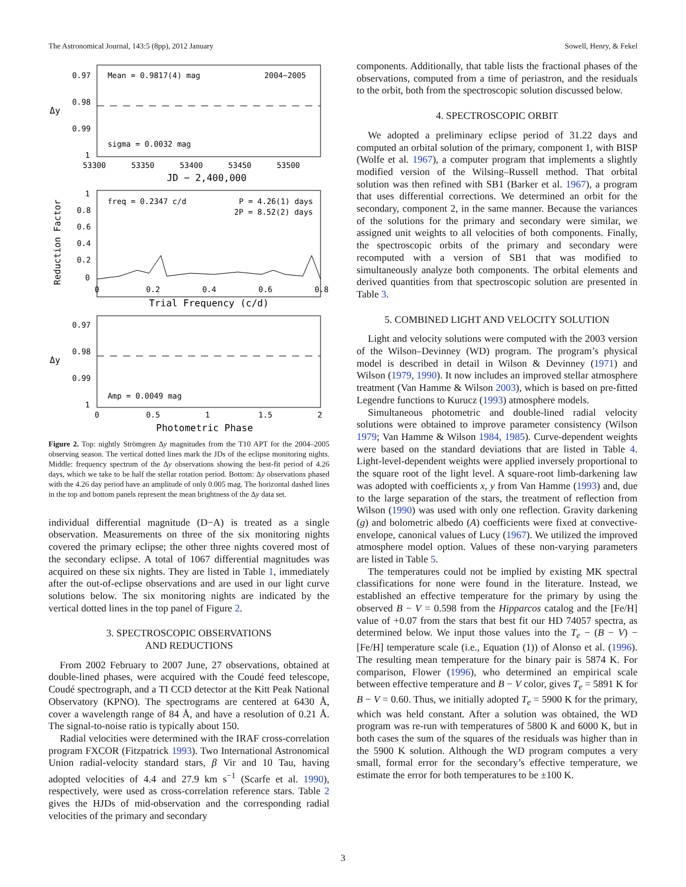The Astronomical Journal, 143:5 (8pp), 2012 January Sowell, Henry, & Fekel
Mean = 0.9817(4) mag
2004−2005
sigma = 0.0032 mag
0.97
0.98
0.99
1
Δy
53300
53350
53400
53450
53500
JD − 2,400,000
freq = 0.2347 c/d
P = 4.26(1) days
2P = 8.52(2) days
1
0.8
0.6
0.4
0.2
0
Reduction Factor
0
0.2
0.4
0.6
0.8
Trial Frequency (c/d)
Amp = 0.0049 mag
0.97
0.98
0.99
1
Δy
0
0.5
1
1.5
2
Photometric Phase
Figure 2. Top: nightly Strömgren Δy magnitudes from the T10 APT for the 2004–2005 observing season. The vertical dotted lines mark the JDs of the eclipse monitoring nights. Middle: frequency spectrum of the Δy observations showing the best-fit period of 4.26 days, which we take to be half the stellar rotation period. Bottom: Δy observations phased with the 4.26 day period have an amplitude of only 0.005 mag. The horizontal dashed lines in the top and bottom panels represent the mean brightness of the Δy data set.
individual differential magnitude (D−A) is treated as a single observation. Measurements on three of the six monitoring nights covered the primary eclipse; the other three nights covered most of the secondary eclipse. A total of 1067 differential magnitudes was acquired on these six nights. They are listed in Table 1, immediately after the out-of-eclipse observations and are used in our light curve solutions below. The six monitoring nights are indicated by the vertical dotted lines in the top panel of Figure 2.
3. SPECTROSCOPIC OBSERVATIONS
AND REDUCTIONS
From 2002 February to 2007 June, 27 observations, obtained at double-lined phases, were acquired with the Coudé feed telescope, Coudé spectrograph, and a TI CCD detector at the Kitt Peak National Observatory (KPNO). The spectrograms are centered at 6430 Å, cover a wavelength range of 84 Å, and have a resolution of 0.21 Å. The signal-to-noise ratio is typically about 150.
Radial velocities were determined with the IRAF cross-correlation program FXCOR (Fitzpatrick 1993). Two International Astronomical Union radial-velocity standard stars, β Vir and 10 Tau, having adopted velocities of 4.4 and 27.9 km s<sup>−1</sup> (Scarfe et al. 1990), respectively, were used as cross-correlation reference stars. Table 2 gives the HJDs of mid-observation and the corresponding radial velocities of the primary and secondary
components. Additionally, that table lists the fractional phases of the observations, computed from a time of periastron, and the residuals to the orbit, both from the spectroscopic solution discussed below.
4. SPECTROSCOPIC ORBIT
We adopted a preliminary eclipse period of 31.22 days and computed an orbital solution of the primary, component 1, with BISP (Wolfe et al. 1967), a computer program that implements a slightly modified version of the Wilsing–Russell method. That orbital solution was then refined with SB1 (Barker et al. 1967), a program that uses differential corrections. We determined an orbit for the secondary, component 2, in the same manner. Because the variances of the solutions for the primary and secondary were similar, we assigned unit weights to all velocities of both components. Finally, the spectroscopic orbits of the primary and secondary were recomputed with a version of SB1 that was modified to simultaneously analyze both components. The orbital elements and derived quantities from that spectroscopic solution are presented in Table 3.
5. COMBINED LIGHT AND VELOCITY SOLUTION
Light and velocity solutions were computed with the 2003 version of the Wilson–Devinney (WD) program. The program’s physical model is described in detail in Wilson & Devinney (1971) and Wilson (1979, 1990). It now includes an improved stellar atmosphere treatment (Van Hamme & Wilson 2003), which is based on pre-fitted Legendre functions to Kurucz (1993) atmosphere models.
Simultaneous photometric and double-lined radial velocity solutions were obtained to improve parameter consistency (Wilson 1979; Van Hamme & Wilson 1984, 1985). Curve-dependent weights were based on the standard deviations that are listed in Table 4. Light-level-dependent weights were applied inversely proportional to the square root of the light level. A square-root limb-darkening law was adopted with coefficients x, y from Van Hamme (1993) and, due to the large separation of the stars, the treatment of reflection from Wilson (1990) was used with only one reflection. Gravity darkening (g) and bolometric albedo (A) coefficients were fixed at convective-envelope, canonical values of Lucy (1967). We utilized the improved atmosphere model option. Values of these non-varying parameters are listed in Table 5.
The temperatures could not be implied by existing MK spectral classifications for none were found in the literature. Instead, we established an effective temperature for the primary by using the observed B − V = 0.598 from the Hipparcos catalog and the [Fe/H] value of +0.07 from the stars that best fit our HD 74057 spectra, as determined below. We input those values into the T<sub>e</sub> − (B − V) − [Fe/H] temperature scale (i.e., Equation (1)) of Alonso et al. (1996). The resulting mean temperature for the binary pair is 5874 K. For comparison, Flower (1996), who determined an empirical scale between effective temperature and B − V color, gives T<sub>e</sub> = 5891 K for B − V = 0.60. Thus, we initially adopted T<sub>e</sub> = 5900 K for the primary, which was held constant. After a solution was obtained, the WD program was re-run with temperatures of 5800 K and 6000 K, but in both cases the sum of the squares of the residuals was higher than in the 5900 K solution. Although the WD program computes a very small, formal error for the secondary’s effective temperature, we estimate the error for both temperatures to be ±100 K.
3